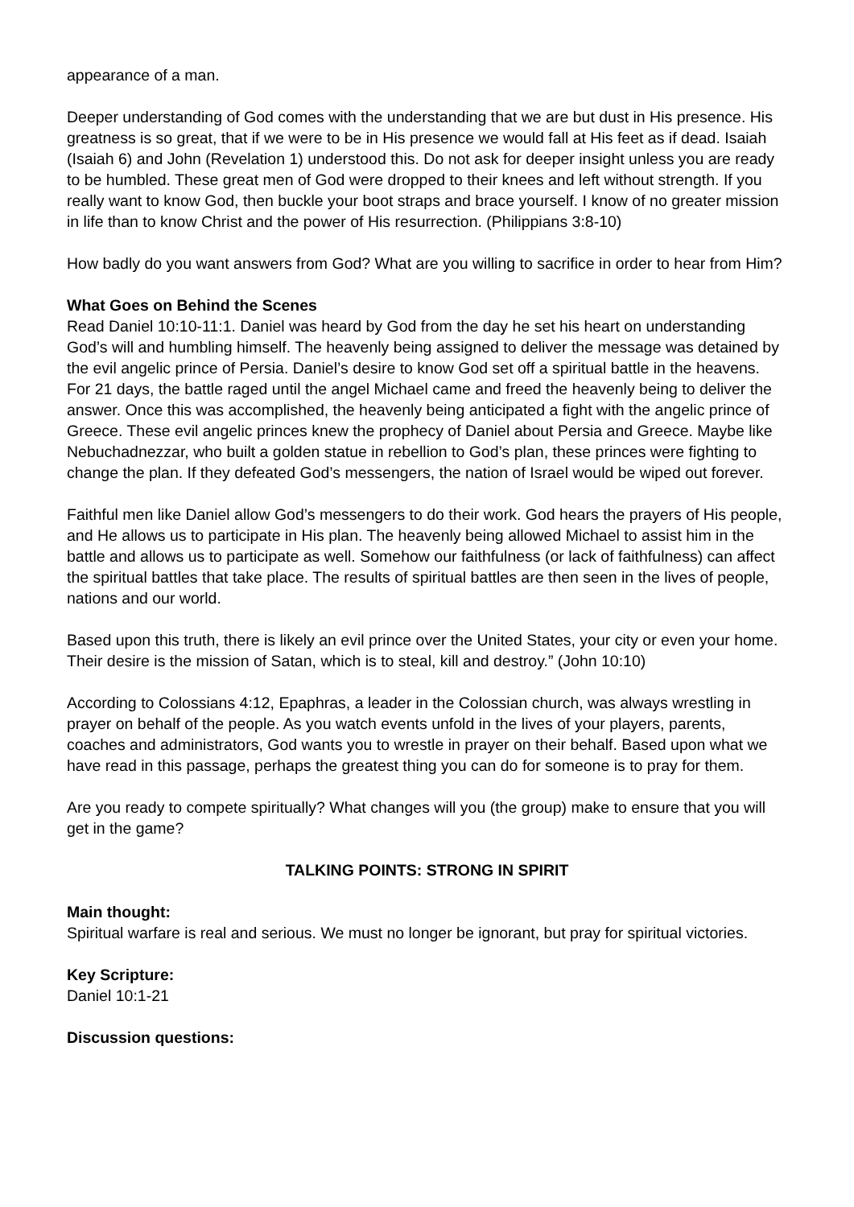appearance of a man.
Deeper understanding of God comes with the understanding that we are but dust in His presence. His greatness is so great, that if we were to be in His presence we would fall at His feet as if dead. Isaiah (Isaiah 6) and John (Revelation 1) understood this. Do not ask for deeper insight unless you are ready to be humbled. These great men of God were dropped to their knees and left without strength. If you really want to know God, then buckle your boot straps and brace yourself. I know of no greater mission in life than to know Christ and the power of His resurrection. (Philippians 3:8-10)
How badly do you want answers from God? What are you willing to sacrifice in order to hear from Him?
What Goes on Behind the Scenes
Read Daniel 10:10-11:1. Daniel was heard by God from the day he set his heart on understanding God’s will and humbling himself. The heavenly being assigned to deliver the message was detained by the evil angelic prince of Persia. Daniel’s desire to know God set off a spiritual battle in the heavens. For 21 days, the battle raged until the angel Michael came and freed the heavenly being to deliver the answer. Once this was accomplished, the heavenly being anticipated a fight with the angelic prince of Greece. These evil angelic princes knew the prophecy of Daniel about Persia and Greece. Maybe like Nebuchadnezzar, who built a golden statue in rebellion to God’s plan, these princes were fighting to change the plan. If they defeated God’s messengers, the nation of Israel would be wiped out forever.
Faithful men like Daniel allow God’s messengers to do their work. God hears the prayers of His people, and He allows us to participate in His plan. The heavenly being allowed Michael to assist him in the battle and allows us to participate as well. Somehow our faithfulness (or lack of faithfulness) can affect the spiritual battles that take place. The results of spiritual battles are then seen in the lives of people, nations and our world.
Based upon this truth, there is likely an evil prince over the United States, your city or even your home. Their desire is the mission of Satan, which is to steal, kill and destroy.” (John 10:10)
According to Colossians 4:12, Epaphras, a leader in the Colossian church, was always wrestling in prayer on behalf of the people. As you watch events unfold in the lives of your players, parents, coaches and administrators, God wants you to wrestle in prayer on their behalf. Based upon what we have read in this passage, perhaps the greatest thing you can do for someone is to pray for them.
Are you ready to compete spiritually? What changes will you (the group) make to ensure that you will get in the game?
TALKING POINTS: STRONG IN SPIRIT
Main thought:
Spiritual warfare is real and serious. We must no longer be ignorant, but pray for spiritual victories.
Key Scripture:
Daniel 10:1-21
Discussion questions: